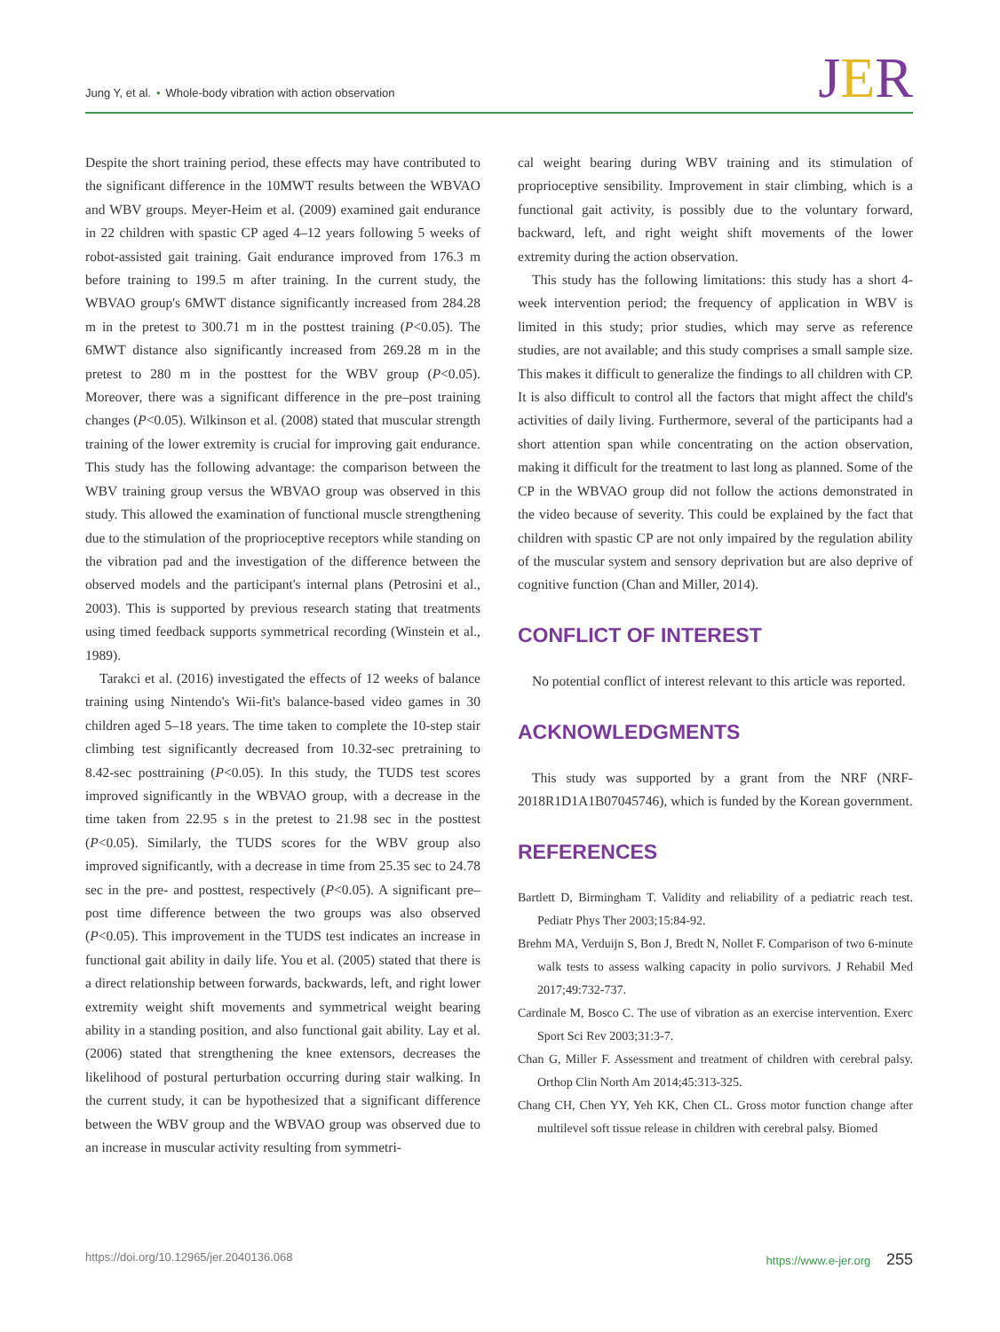Jung Y, et al. • Whole-body vibration with action observation
JER
Despite the short training period, these effects may have contributed to the significant difference in the 10MWT results between the WBVAO and WBV groups. Meyer-Heim et al. (2009) examined gait endurance in 22 children with spastic CP aged 4–12 years following 5 weeks of robot-assisted gait training. Gait endurance improved from 176.3 m before training to 199.5 m after training. In the current study, the WBVAO group's 6MWT distance significantly increased from 284.28 m in the pretest to 300.71 m in the posttest training (P<0.05). The 6MWT distance also significantly increased from 269.28 m in the pretest to 280 m in the posttest for the WBV group (P<0.05). Moreover, there was a significant difference in the pre–post training changes (P<0.05). Wilkinson et al. (2008) stated that muscular strength training of the lower extremity is crucial for improving gait endurance. This study has the following advantage: the comparison between the WBV training group versus the WBVAO group was observed in this study. This allowed the examination of functional muscle strengthening due to the stimulation of the proprioceptive receptors while standing on the vibration pad and the investigation of the difference between the observed models and the participant's internal plans (Petrosini et al., 2003). This is supported by previous research stating that treatments using timed feedback supports symmetrical recording (Winstein et al., 1989).
Tarakci et al. (2016) investigated the effects of 12 weeks of balance training using Nintendo's Wii-fit's balance-based video games in 30 children aged 5–18 years. The time taken to complete the 10-step stair climbing test significantly decreased from 10.32-sec pretraining to 8.42-sec posttraining (P<0.05). In this study, the TUDS test scores improved significantly in the WBVAO group, with a decrease in the time taken from 22.95 s in the pretest to 21.98 sec in the posttest (P<0.05). Similarly, the TUDS scores for the WBV group also improved significantly, with a decrease in time from 25.35 sec to 24.78 sec in the pre- and posttest, respectively (P<0.05). A significant pre–post time difference between the two groups was also observed (P<0.05). This improvement in the TUDS test indicates an increase in functional gait ability in daily life. You et al. (2005) stated that there is a direct relationship between forwards, backwards, left, and right lower extremity weight shift movements and symmetrical weight bearing ability in a standing position, and also functional gait ability. Lay et al. (2006) stated that strengthening the knee extensors, decreases the likelihood of postural perturbation occurring during stair walking. In the current study, it can be hypothesized that a significant difference between the WBV group and the WBVAO group was observed due to an increase in muscular activity resulting from symmetri-
cal weight bearing during WBV training and its stimulation of proprioceptive sensibility. Improvement in stair climbing, which is a functional gait activity, is possibly due to the voluntary forward, backward, left, and right weight shift movements of the lower extremity during the action observation.
This study has the following limitations: this study has a short 4-week intervention period; the frequency of application in WBV is limited in this study; prior studies, which may serve as reference studies, are not available; and this study comprises a small sample size. This makes it difficult to generalize the findings to all children with CP. It is also difficult to control all the factors that might affect the child's activities of daily living. Furthermore, several of the participants had a short attention span while concentrating on the action observation, making it difficult for the treatment to last long as planned. Some of the CP in the WBVAO group did not follow the actions demonstrated in the video because of severity. This could be explained by the fact that children with spastic CP are not only impaired by the regulation ability of the muscular system and sensory deprivation but are also deprive of cognitive function (Chan and Miller, 2014).
CONFLICT OF INTEREST
No potential conflict of interest relevant to this article was reported.
ACKNOWLEDGMENTS
This study was supported by a grant from the NRF (NRF-2018R1D1A1B07045746), which is funded by the Korean government.
REFERENCES
Bartlett D, Birmingham T. Validity and reliability of a pediatric reach test. Pediatr Phys Ther 2003;15:84-92.
Brehm MA, Verduijn S, Bon J, Bredt N, Nollet F. Comparison of two 6-minute walk tests to assess walking capacity in polio survivors. J Rehabil Med 2017;49:732-737.
Cardinale M, Bosco C. The use of vibration as an exercise intervention. Exerc Sport Sci Rev 2003;31:3-7.
Chan G, Miller F. Assessment and treatment of children with cerebral palsy. Orthop Clin North Am 2014;45:313-325.
Chang CH, Chen YY, Yeh KK, Chen CL. Gross motor function change after multilevel soft tissue release in children with cerebral palsy. Biomed
https://doi.org/10.12965/jer.2040136.068
https://www.e-jer.org 255